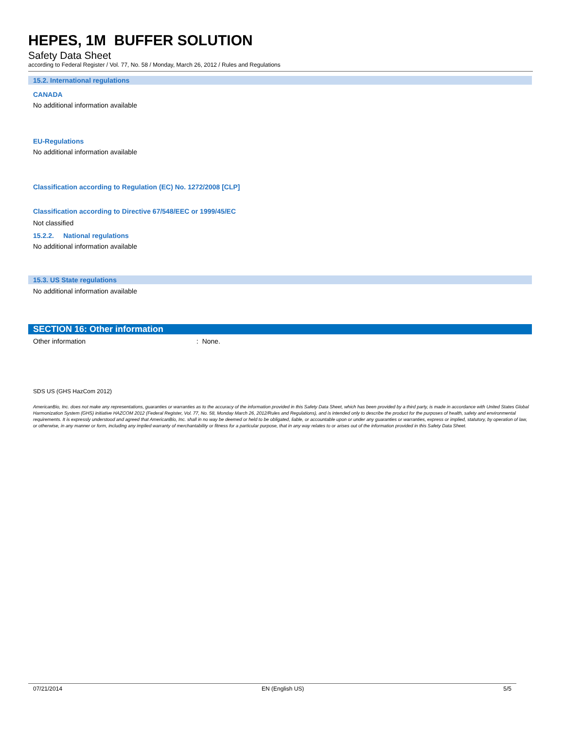HEPES, 1M BUFFER SOLUTION
Safety Data Sheet
according to Federal Register / Vol. 77, No. 58 / Monday, March 26, 2012 / Rules and Regulations
15.2. International regulations
CANADA
No additional information available
EU-Regulations
No additional information available
Classification according to Regulation (EC) No. 1272/2008 [CLP]
Classification according to Directive 67/548/EEC or 1999/45/EC
Not classified
15.2.2. National regulations
No additional information available
15.3. US State regulations
No additional information available
SECTION 16: Other information
Other information: None.
SDS US (GHS HazCom 2012)
AmericanBio, Inc. does not make any representations, guaranties or warranties as to the accuracy of the information provided in this Safety Data Sheet, which has been provided by a third party, is made in accordance with United States Global Harmonization System (GHS) initiative HAZCOM 2012 (Federal Register, Vol. 77, No. 58, Monday March 26, 2012/Rules and Regulations), and is intended only to describe the product for the purposes of health, safety and environmental requirements. It is expressly understood and agreed that AmericanBio, Inc. shall in no way be deemed or held to be obligated, liable, or accountable upon or under any guaranties or warranties, express or implied, statutory, by operation of law, or otherwise, in any manner or form, including any implied warranty of merchantability or fitness for a particular purpose, that in any way relates to or arises out of the information provided in this Safety Data Sheet.
07/21/2014 EN (English US) 5/5